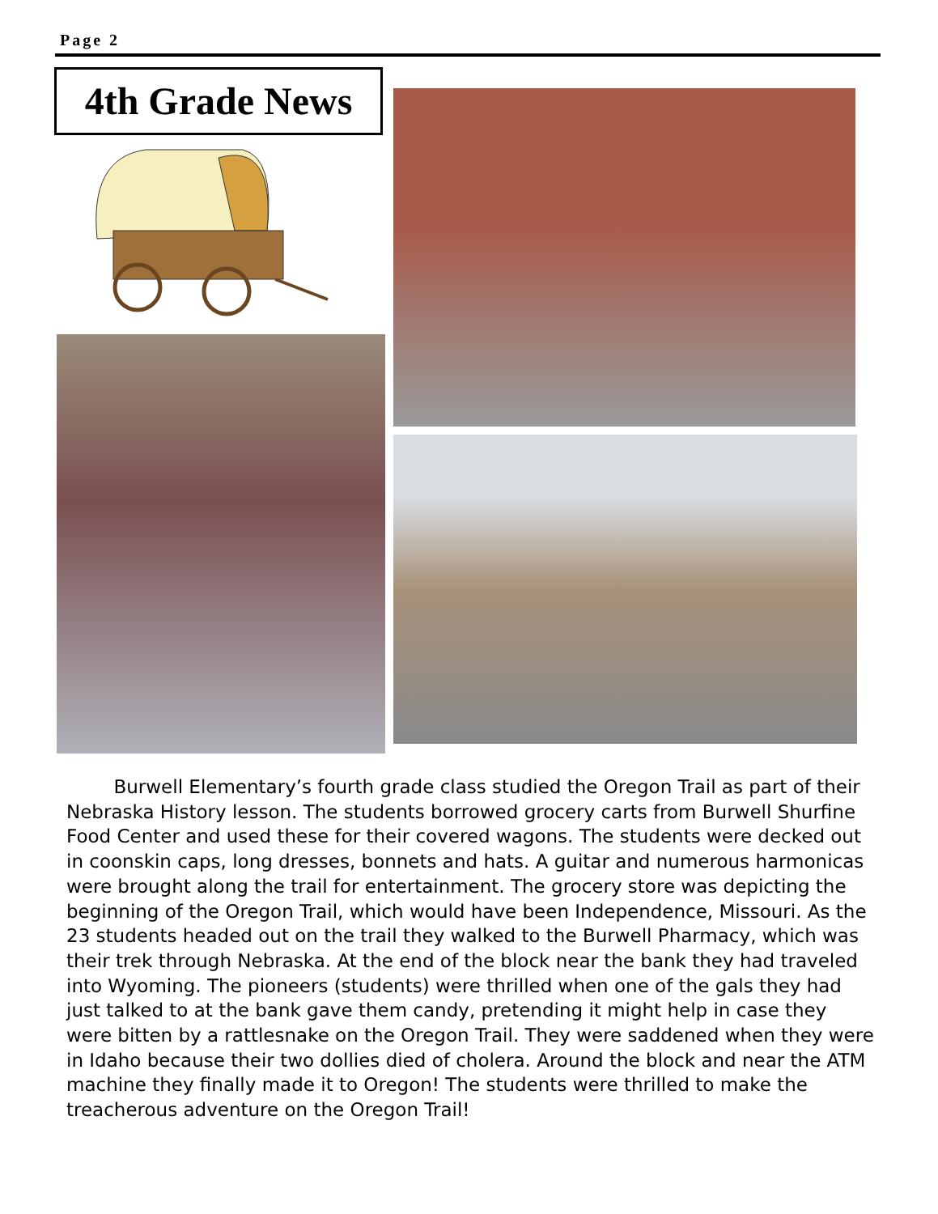Page 2
4th Grade News
Burwell Elementary’s fourth grade class studied the Oregon Trail as part of their Nebraska History lesson. The students borrowed grocery carts from Burwell Shurfine Food Center and used these for their covered wagons. The students were decked out in coonskin caps, long dresses, bonnets and hats. A guitar and numerous harmonicas were brought along the trail for entertainment. The grocery store was depicting the beginning of the Oregon Trail, which would have been Independence, Missouri. As the 23 students headed out on the trail they walked to the Burwell Pharmacy, which was their trek through Nebraska. At the end of the block near the bank they had traveled into Wyoming. The pioneers (students) were thrilled when one of the gals they had just talked to at the bank gave them candy, pretending it might help in case they were bitten by a rattlesnake on the Oregon Trail. They were saddened when they were in Idaho because their two dollies died of cholera. Around the block and near the ATM machine they finally made it to Oregon! The students were thrilled to make the treacherous adventure on the Oregon Trail!